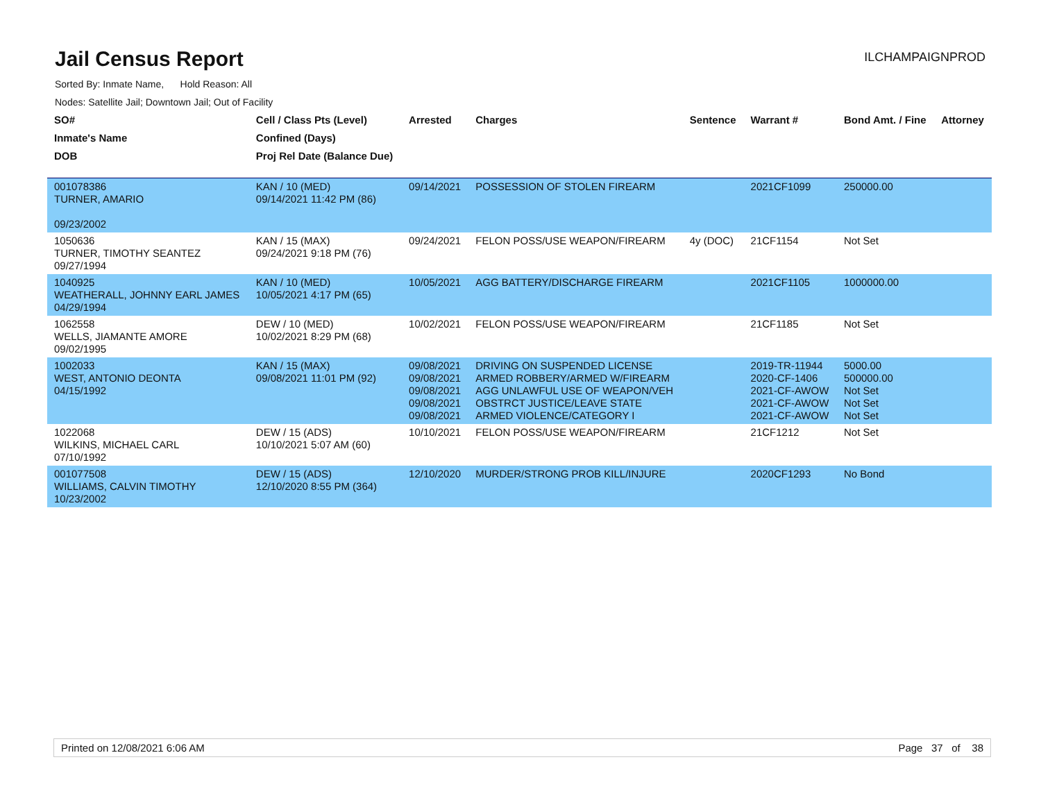Jail Census Report
ILCHAMPAIGNPROD
Sorted By: Inmate Name, Hold Reason: All
Nodes: Satellite Jail; Downtown Jail; Out of Facility
| SO# | Cell / Class Pts (Level) | Arrested | Charges | Sentence | Warrant # | Bond Amt. / Fine | Attorney |
| --- | --- | --- | --- | --- | --- | --- | --- |
| Inmate's Name | Confined (Days) | | | | | | |
| DOB | Proj Rel Date (Balance Due) | | | | | | |
| 001078386 TURNER, AMARIO 09/23/2002 | KAN / 10 (MED) 09/14/2021 11:42 PM (86) | 09/14/2021 | POSSESSION OF STOLEN FIREARM | | 2021CF1099 | 250000.00 | |
| 1050636 TURNER, TIMOTHY SEANTEZ 09/27/1994 | KAN / 15 (MAX) 09/24/2021 9:18 PM (76) | 09/24/2021 | FELON POSS/USE WEAPON/FIREARM | 4y (DOC) | 21CF1154 | Not Set | |
| 1040925 WEATHERALL, JOHNNY EARL JAMES 04/29/1994 | KAN / 10 (MED) 10/05/2021 4:17 PM (65) | 10/05/2021 | AGG BATTERY/DISCHARGE FIREARM | | 2021CF1105 | 1000000.00 | |
| 1062558 WELLS, JIAMANTE AMORE 09/02/1995 | DEW / 10 (MED) 10/02/2021 8:29 PM (68) | 10/02/2021 | FELON POSS/USE WEAPON/FIREARM | | 21CF1185 | Not Set | |
| 1002033 WEST, ANTONIO DEONTA 04/15/1992 | KAN / 15 (MAX) 09/08/2021 11:01 PM (92) | 09/08/2021 09/08/2021 09/08/2021 09/08/2021 09/08/2021 | DRIVING ON SUSPENDED LICENSE ARMED ROBBERY/ARMED W/FIREARM AGG UNLAWFUL USE OF WEAPON/VEH OBSTRCT JUSTICE/LEAVE STATE ARMED VIOLENCE/CATEGORY I | | 2019-TR-11944 2020-CF-1406 2021-CF-AWOW 2021-CF-AWOW 2021-CF-AWOW | 5000.00 500000.00 Not Set Not Set Not Set | |
| 1022068 WILKINS, MICHAEL CARL 07/10/1992 | DEW / 15 (ADS) 10/10/2021 5:07 AM (60) | 10/10/2021 | FELON POSS/USE WEAPON/FIREARM | | 21CF1212 | Not Set | |
| 001077508 WILLIAMS, CALVIN TIMOTHY 10/23/2002 | DEW / 15 (ADS) 12/10/2020 8:55 PM (364) | 12/10/2020 | MURDER/STRONG PROB KILL/INJURE | | 2020CF1293 | No Bond | |
Printed on 12/08/2021 6:06 AM Page 37 of 38